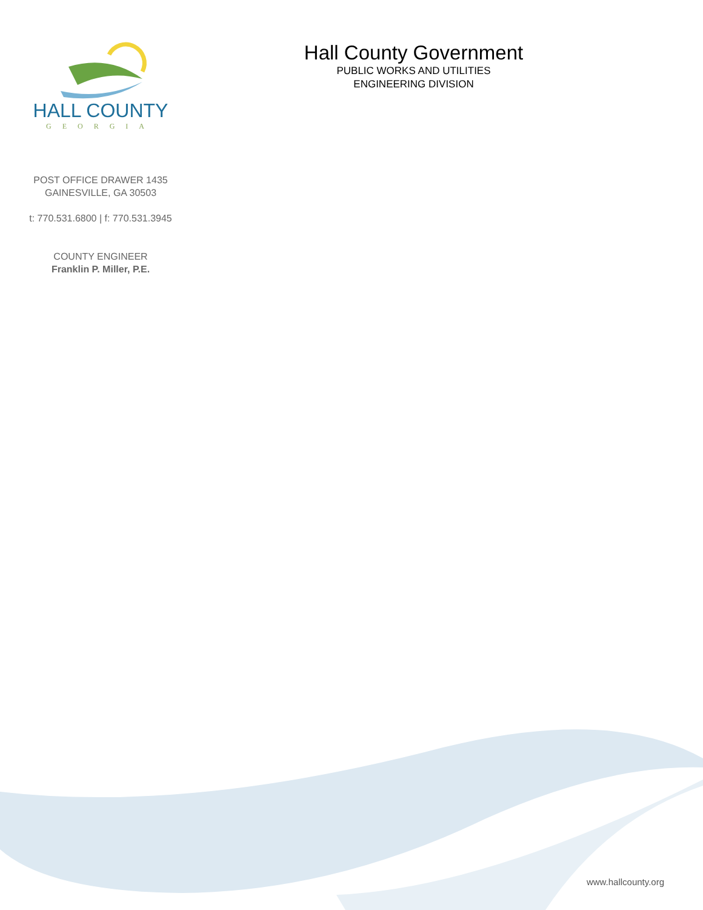HALL COUNTY
GEORGIA
POST OFFICE DRAWER 1435
GAINESVILLE, GA 30503
t: 770.531.6800 | f: 770.531.3945
COUNTY ENGINEER
Franklin P. Miller, P.E.
Hall County Government
PUBLIC WORKS AND UTILITIES
ENGINEERING DIVISION
www.hallcounty.org